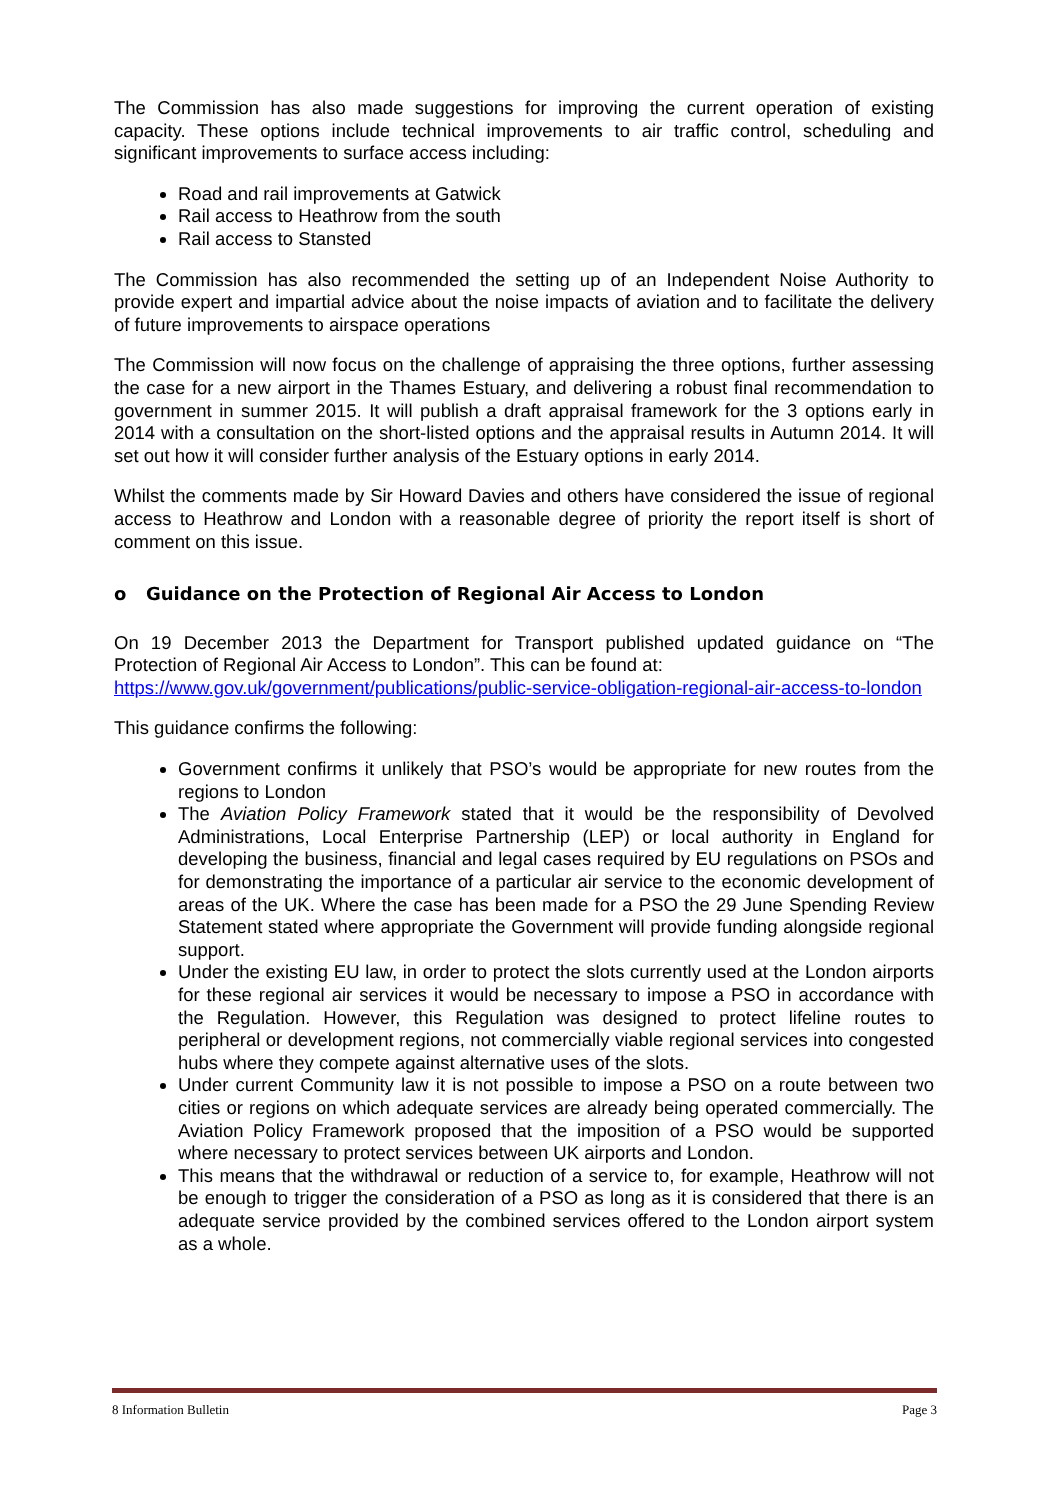The Commission has also made suggestions for improving the current operation of existing capacity. These options include technical improvements to air traffic control, scheduling and significant improvements to surface access including:
Road and rail improvements at Gatwick
Rail access to Heathrow from the south
Rail access to Stansted
The Commission has also recommended the setting up of an Independent Noise Authority to provide expert and impartial advice about the noise impacts of aviation and to facilitate the delivery of future improvements to airspace operations
The Commission will now focus on the challenge of appraising the three options, further assessing the case for a new airport in the Thames Estuary, and delivering a robust final recommendation to government in summer 2015. It will publish a draft appraisal framework for the 3 options early in 2014 with a consultation on the short-listed options and the appraisal results in Autumn 2014. It will set out how it will consider further analysis of the Estuary options in early 2014.
Whilst the comments made by Sir Howard Davies and others have considered the issue of regional access to Heathrow and London with a reasonable degree of priority the report itself is short of comment on this issue.
o Guidance on the Protection of Regional Air Access to London
On 19 December 2013 the Department for Transport published updated guidance on “The Protection of Regional Air Access to London”. This can be found at:
https://www.gov.uk/government/publications/public-service-obligation-regional-air-access-to-london
This guidance confirms the following:
Government confirms it unlikely that PSO’s would be appropriate for new routes from the regions to London
The Aviation Policy Framework stated that it would be the responsibility of Devolved Administrations, Local Enterprise Partnership (LEP) or local authority in England for developing the business, financial and legal cases required by EU regulations on PSOs and for demonstrating the importance of a particular air service to the economic development of areas of the UK. Where the case has been made for a PSO the 29 June Spending Review Statement stated where appropriate the Government will provide funding alongside regional support.
Under the existing EU law, in order to protect the slots currently used at the London airports for these regional air services it would be necessary to impose a PSO in accordance with the Regulation. However, this Regulation was designed to protect lifeline routes to peripheral or development regions, not commercially viable regional services into congested hubs where they compete against alternative uses of the slots.
Under current Community law it is not possible to impose a PSO on a route between two cities or regions on which adequate services are already being operated commercially. The Aviation Policy Framework proposed that the imposition of a PSO would be supported where necessary to protect services between UK airports and London.
This means that the withdrawal or reduction of a service to, for example, Heathrow will not be enough to trigger the consideration of a PSO as long as it is considered that there is an adequate service provided by the combined services offered to the London airport system as a whole.
8 Information Bulletin Page 3